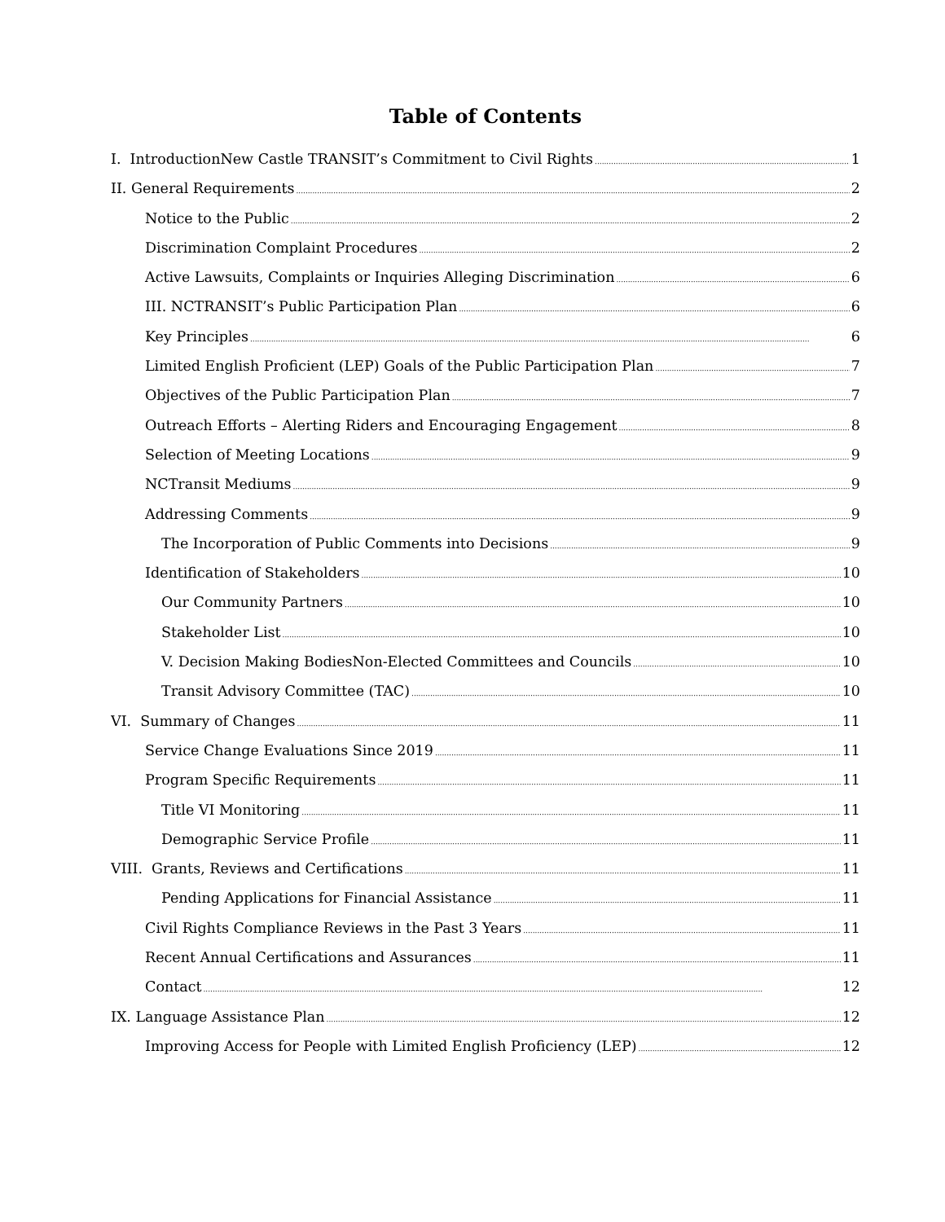Table of Contents
I. IntroductionNew Castle TRANSIT’s Commitment to Civil Rights 1
II. General Requirements 2
Notice to the Public 2
Discrimination Complaint Procedures 2
Active Lawsuits, Complaints or Inquiries Alleging Discrimination 6
III. NCTRANSIT’s Public Participation Plan 6
Key Principles 6
Limited English Proficient (LEP) Goals of the Public Participation Plan 7
Objectives of the Public Participation Plan 7
Outreach Efforts – Alerting Riders and Encouraging Engagement 8
Selection of Meeting Locations 9
NCTransit Mediums 9
Addressing Comments 9
The Incorporation of Public Comments into Decisions 9
Identification of Stakeholders 10
Our Community Partners 10
Stakeholder List 10
V. Decision Making BodiesNon-Elected Committees and Councils 10
Transit Advisory Committee (TAC) 10
VI. Summary of Changes 11
Service Change Evaluations Since 2019 11
Program Specific Requirements 11
Title VI Monitoring 11
Demographic Service Profile 11
VIII. Grants, Reviews and Certifications 11
Pending Applications for Financial Assistance 11
Civil Rights Compliance Reviews in the Past 3 Years 11
Recent Annual Certifications and Assurances 11
Contact 12
IX. Language Assistance Plan 12
Improving Access for People with Limited English Proficiency (LEP) 12